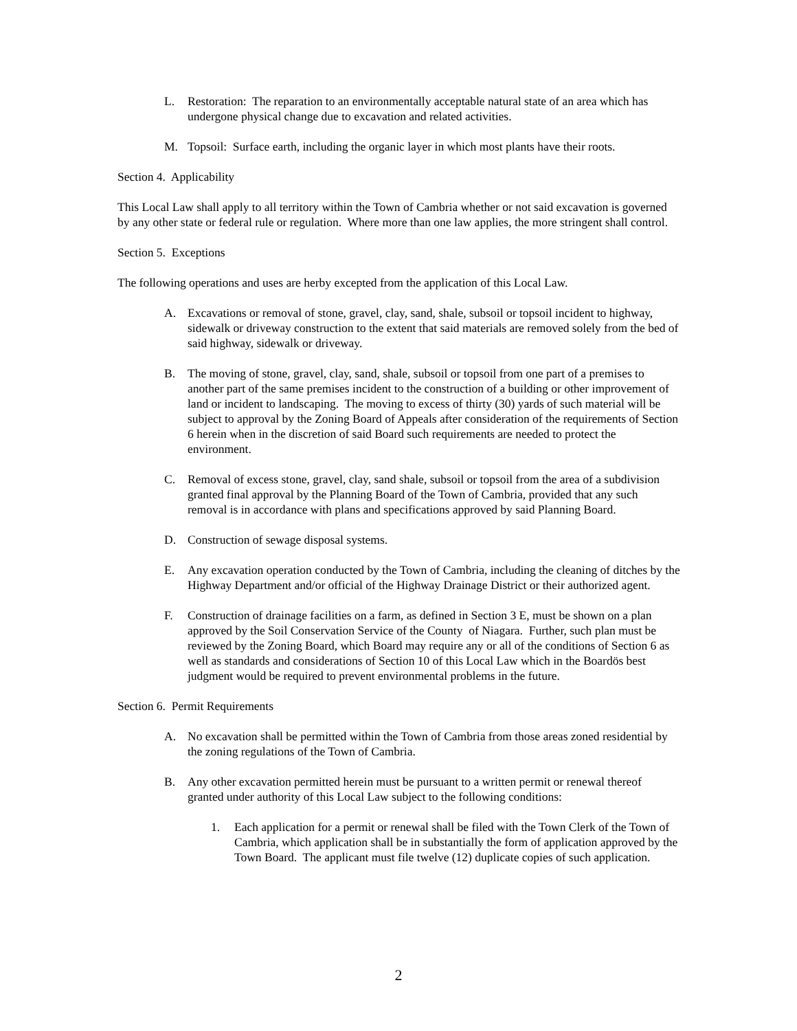L. Restoration: The reparation to an environmentally acceptable natural state of an area which has undergone physical change due to excavation and related activities.
M. Topsoil: Surface earth, including the organic layer in which most plants have their roots.
Section 4. Applicability
This Local Law shall apply to all territory within the Town of Cambria whether or not said excavation is governed by any other state or federal rule or regulation. Where more than one law applies, the more stringent shall control.
Section 5. Exceptions
The following operations and uses are herby excepted from the application of this Local Law.
A. Excavations or removal of stone, gravel, clay, sand, shale, subsoil or topsoil incident to highway, sidewalk or driveway construction to the extent that said materials are removed solely from the bed of said highway, sidewalk or driveway.
B. The moving of stone, gravel, clay, sand, shale, subsoil or topsoil from one part of a premises to another part of the same premises incident to the construction of a building or other improvement of land or incident to landscaping. The moving to excess of thirty (30) yards of such material will be subject to approval by the Zoning Board of Appeals after consideration of the requirements of Section 6 herein when in the discretion of said Board such requirements are needed to protect the environment.
C. Removal of excess stone, gravel, clay, sand shale, subsoil or topsoil from the area of a subdivision granted final approval by the Planning Board of the Town of Cambria, provided that any such removal is in accordance with plans and specifications approved by said Planning Board.
D. Construction of sewage disposal systems.
E. Any excavation operation conducted by the Town of Cambria, including the cleaning of ditches by the Highway Department and/or official of the Highway Drainage District or their authorized agent.
F. Construction of drainage facilities on a farm, as defined in Section 3 E, must be shown on a plan approved by the Soil Conservation Service of the County of Niagara. Further, such plan must be reviewed by the Zoning Board, which Board may require any or all of the conditions of Section 6 as well as standards and considerations of Section 10 of this Local Law which in the Boardös best judgment would be required to prevent environmental problems in the future.
Section 6. Permit Requirements
A. No excavation shall be permitted within the Town of Cambria from those areas zoned residential by the zoning regulations of the Town of Cambria.
B. Any other excavation permitted herein must be pursuant to a written permit or renewal thereof granted under authority of this Local Law subject to the following conditions:
1. Each application for a permit or renewal shall be filed with the Town Clerk of the Town of Cambria, which application shall be in substantially the form of application approved by the Town Board. The applicant must file twelve (12) duplicate copies of such application.
2